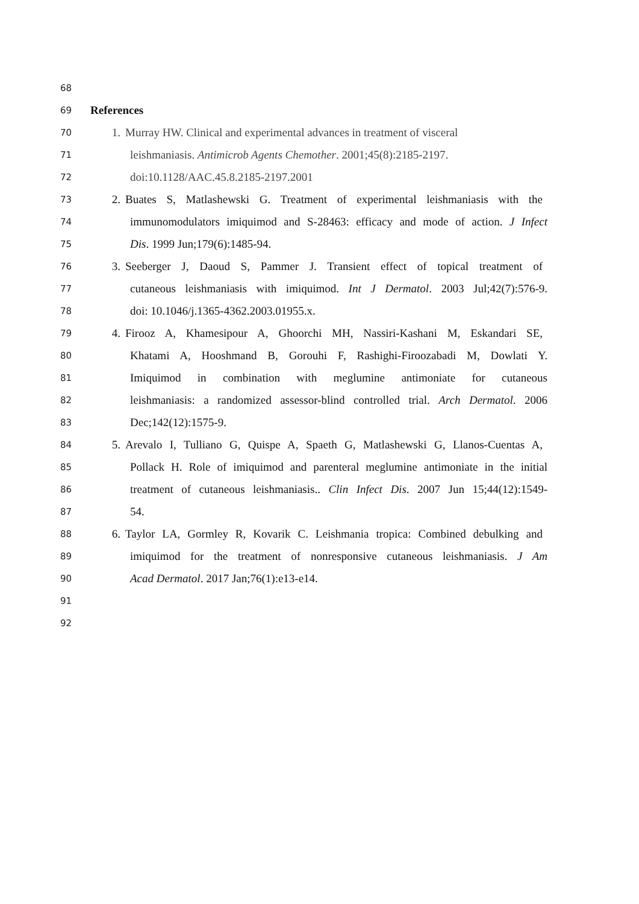68
69 References
70 1. Murray HW. Clinical and experimental advances in treatment of visceral
71 leishmaniasis. Antimicrob Agents Chemother. 2001;45(8):2185-2197.
72 doi:10.1128/AAC.45.8.2185-2197.2001
73 2. Buates S, Matlashewski G. Treatment of experimental leishmaniasis with the
74 immunomodulators imiquimod and S-28463: efficacy and mode of action. J Infect
75 Dis. 1999 Jun;179(6):1485-94.
76 3. Seeberger J, Daoud S, Pammer J. Transient effect of topical treatment of
77 cutaneous leishmaniasis with imiquimod. Int J Dermatol. 2003 Jul;42(7):576-9.
78 doi: 10.1046/j.1365-4362.2003.01955.x.
79 4. Firooz A, Khamesipour A, Ghoorchi MH, Nassiri-Kashani M, Eskandari SE,
80 Khatami A, Hooshmand B, Gorouhi F, Rashighi-Firoozabadi M, Dowlati Y.
81 Imiquimod in combination with meglumine antimoniate for cutaneous
82 leishmaniasis: a randomized assessor-blind controlled trial. Arch Dermatol. 2006
83 Dec;142(12):1575-9.
84 5. Arevalo I, Tulliano G, Quispe A, Spaeth G, Matlashewski G, Llanos-Cuentas A,
85 Pollack H. Role of imiquimod and parenteral meglumine antimoniate in the initial
86 treatment of cutaneous leishmaniasis.. Clin Infect Dis. 2007 Jun 15;44(12):1549-
87 54.
88 6. Taylor LA, Gormley R, Kovarik C. Leishmania tropica: Combined debulking and
89 imiquimod for the treatment of nonresponsive cutaneous leishmaniasis. J Am
90 Acad Dermatol. 2017 Jan;76(1):e13-e14.
91
92